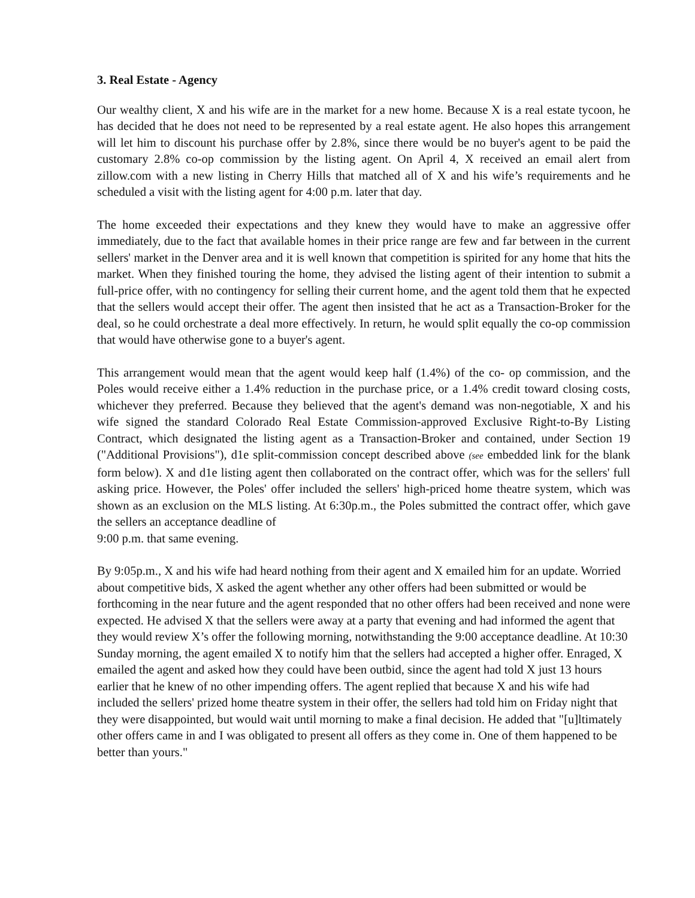3. Real Estate - Agency
Our wealthy client, X and his wife are in the market for a new home. Because X is a real estate tycoon, he has decided that he does not need to be represented by a real estate agent. He also hopes this arrangement will let him to discount his purchase offer by 2.8%, since there would be no buyer's agent to be paid the customary 2.8% co-op commission by the listing agent. On April 4, X received an email alert from zillow.com with a new listing in Cherry Hills that matched all of X and his wife’s requirements and he scheduled a visit with the listing agent for 4:00 p.m. later that day.
The home exceeded their expectations and they knew they would have to make an aggressive offer immediately, due to the fact that available homes in their price range are few and far between in the current sellers' market in the Denver area and it is well known that competition is spirited for any home that hits the market. When they finished touring the home, they advised the listing agent of their intention to submit a full-price offer, with no contingency for selling their current home, and the agent told them that he expected that the sellers would accept their offer. The agent then insisted that he act as a Transaction-Broker for the deal, so he could orchestrate a deal more effectively. In return, he would split equally the co-op commission that would have otherwise gone to a buyer's agent.
This arrangement would mean that the agent would keep half (1.4%) of the co- op commission, and the Poles would receive either a 1.4% reduction in the purchase price, or a 1.4% credit toward closing costs, whichever they preferred. Because they believed that the agent's demand was non-negotiable, X and his wife signed the standard Colorado Real Estate Commission-approved Exclusive Right-to-By Listing Contract, which designated the listing agent as a Transaction-Broker and contained, under Section 19 ("Additional Provisions"), d1e split-commission concept described above (see embedded link for the blank form below). X and d1e listing agent then collaborated on the contract offer, which was for the sellers' full asking price. However, the Poles' offer included the sellers' high-priced home theatre system, which was shown as an exclusion on the MLS listing. At 6:30p.m., the Poles submitted the contract offer, which gave the sellers an acceptance deadline of
9:00 p.m. that same evening.
By 9:05p.m., X and his wife had heard nothing from their agent and X emailed him for an update. Worried about competitive bids, X asked the agent whether any other offers had been submitted or would be forthcoming in the near future and the agent responded that no other offers had been received and none were expected. He advised X that the sellers were away at a party that evening and had informed the agent that they would review X’s offer the following morning, notwithstanding the 9:00 acceptance deadline. At 10:30 Sunday morning, the agent emailed X to notify him that the sellers had accepted a higher offer. Enraged, X emailed the agent and asked how they could have been outbid, since the agent had told X just 13 hours earlier that he knew of no other impending offers. The agent replied that because X and his wife had included the sellers' prized home theatre system in their offer, the sellers had told him on Friday night that they were disappointed, but would wait until morning to make a final decision. He added that "[u]ltimately other offers came in and I was obligated to present all offers as they come in. One of them happened to be better than yours."